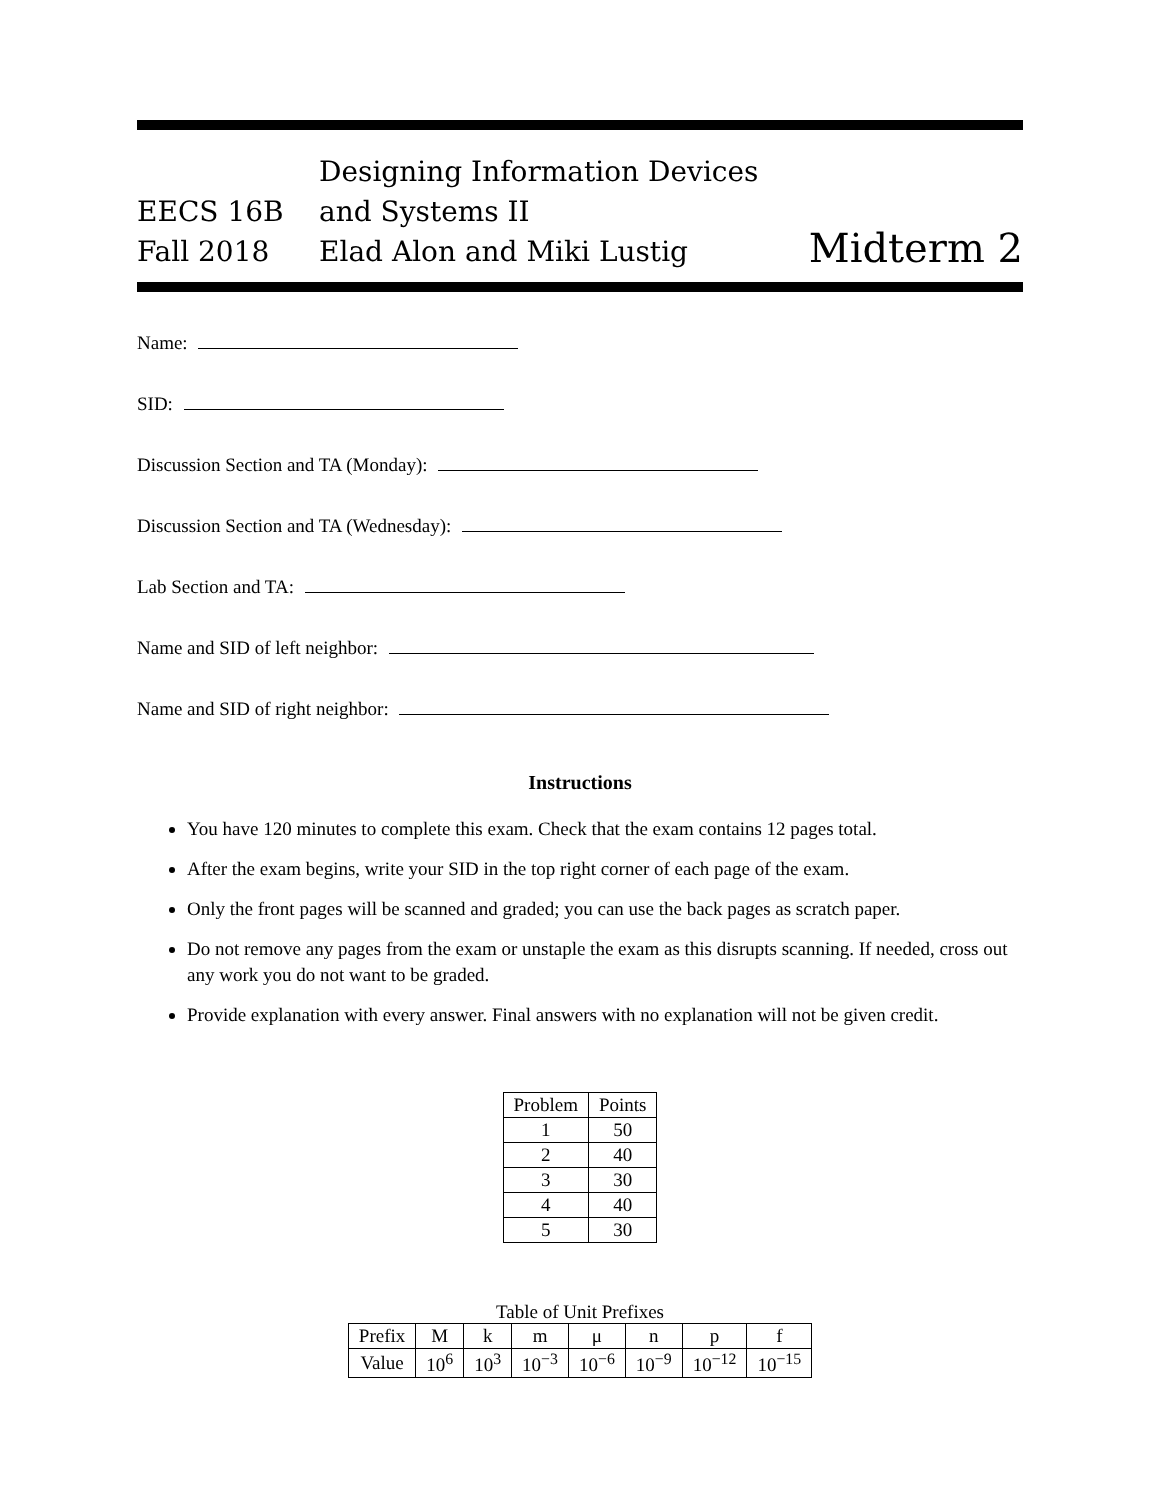EECS 16B
Fall 2018
Designing Information Devices and Systems II
Elad Alon and Miki Lustig
Midterm 2
Name:
SID:
Discussion Section and TA (Monday):
Discussion Section and TA (Wednesday):
Lab Section and TA:
Name and SID of left neighbor:
Name and SID of right neighbor:
Instructions
You have 120 minutes to complete this exam. Check that the exam contains 12 pages total.
After the exam begins, write your SID in the top right corner of each page of the exam.
Only the front pages will be scanned and graded; you can use the back pages as scratch paper.
Do not remove any pages from the exam or unstaple the exam as this disrupts scanning. If needed, cross out any work you do not want to be graded.
Provide explanation with every answer. Final answers with no explanation will not be given credit.
| Problem | Points |
| --- | --- |
| 1 | 50 |
| 2 | 40 |
| 3 | 30 |
| 4 | 40 |
| 5 | 30 |
Table of Unit Prefixes
| Prefix | M | k | m | μ | n | p | f |
| --- | --- | --- | --- | --- | --- | --- | --- |
| Value | 10<sup>6</sup> | 10<sup>3</sup> | 10<sup>−3</sup> | 10<sup>−6</sup> | 10<sup>−9</sup> | 10<sup>−12</sup> | 10<sup>−15</sup> |